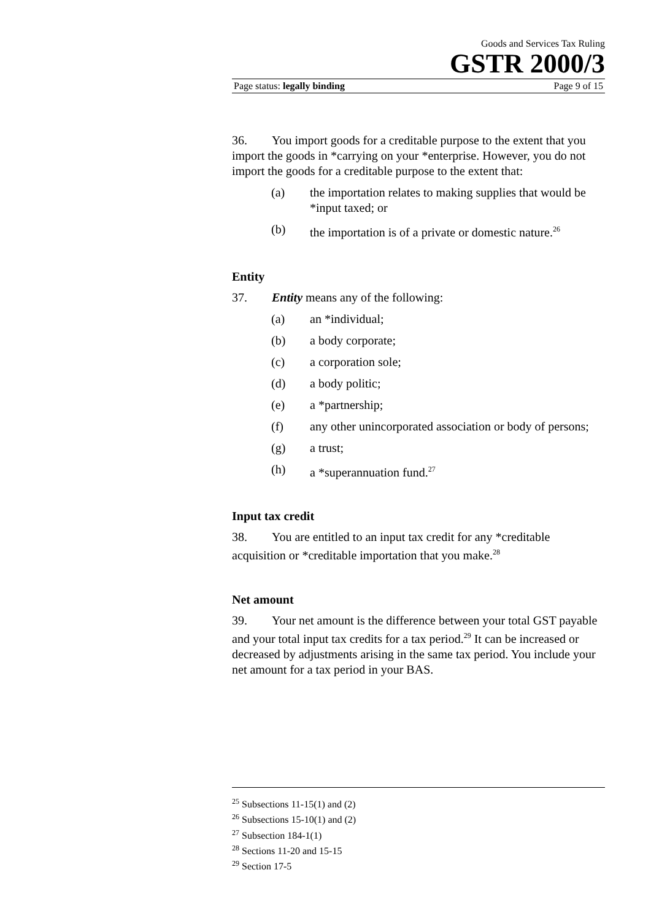Goods and Services Tax Ruling
GSTR 2000/3
Page status: legally binding Page 9 of 15
36. You import goods for a creditable purpose to the extent that you import the goods in *carrying on your *enterprise. However, you do not import the goods for a creditable purpose to the extent that:
(a) the importation relates to making supplies that would be *input taxed; or
(b) the importation is of a private or domestic nature.<sup>26</sup>
Entity
37. Entity means any of the following:
(a) an *individual;
(b) a body corporate;
(c) a corporation sole;
(d) a body politic;
(e) a *partnership;
(f) any other unincorporated association or body of persons;
(g) a trust;
(h) a *superannuation fund.<sup>27</sup>
Input tax credit
38. You are entitled to an input tax credit for any *creditable acquisition or *creditable importation that you make.<sup>28</sup>
Net amount
39. Your net amount is the difference between your total GST payable and your total input tax credits for a tax period.<sup>29</sup> It can be increased or decreased by adjustments arising in the same tax period. You include your net amount for a tax period in your BAS.
<sup>25</sup> Subsections 11-15(1) and (2)
<sup>26</sup> Subsections 15-10(1) and (2)
<sup>27</sup> Subsection 184-1(1)
<sup>28</sup> Sections 11-20 and 15-15
<sup>29</sup> Section 17-5